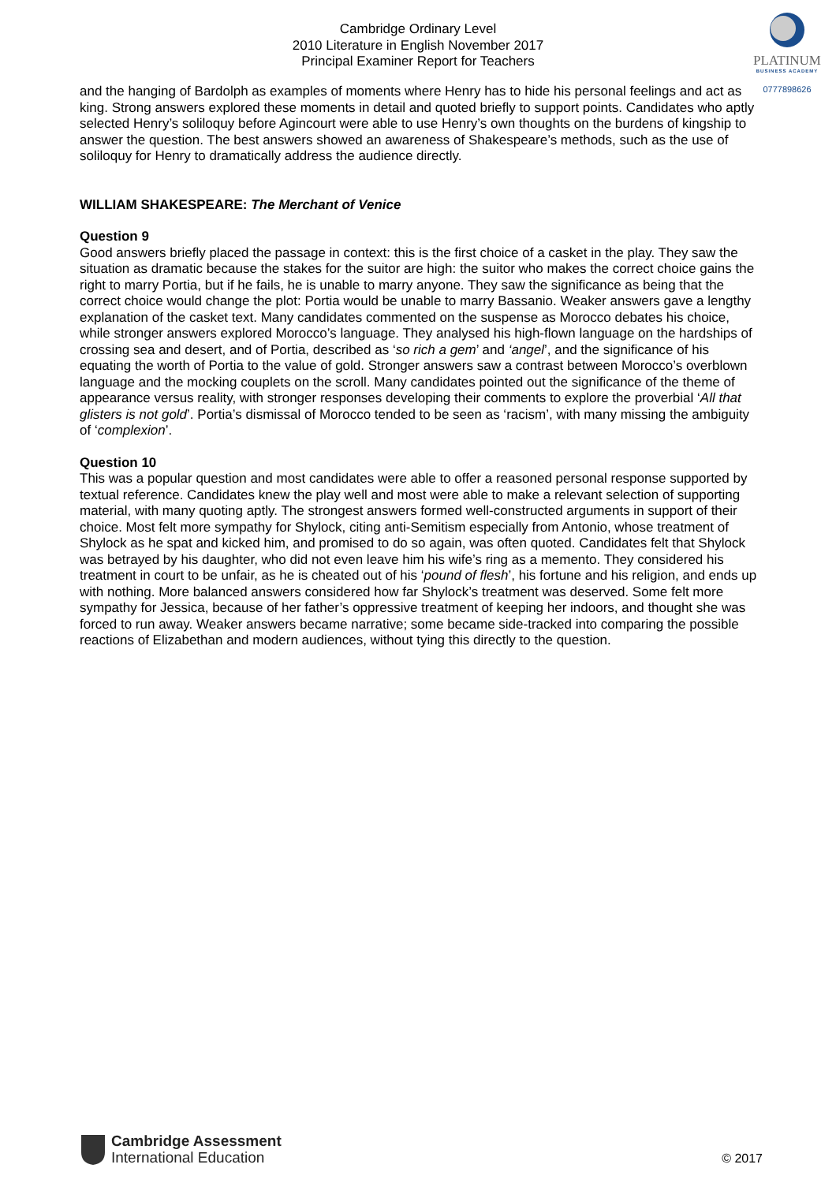Cambridge Ordinary Level
2010 Literature in English November 2017
Principal Examiner Report for Teachers
PLATINUM
BUSINESS ACADEMY
0777898626
and the hanging of Bardolph as examples of moments where Henry has to hide his personal feelings and act as king. Strong answers explored these moments in detail and quoted briefly to support points. Candidates who aptly selected Henry’s soliloquy before Agincourt were able to use Henry’s own thoughts on the burdens of kingship to answer the question. The best answers showed an awareness of Shakespeare’s methods, such as the use of soliloquy for Henry to dramatically address the audience directly.
WILLIAM SHAKESPEARE: The Merchant of Venice
Question 9
Good answers briefly placed the passage in context: this is the first choice of a casket in the play. They saw the situation as dramatic because the stakes for the suitor are high: the suitor who makes the correct choice gains the right to marry Portia, but if he fails, he is unable to marry anyone. They saw the significance as being that the correct choice would change the plot: Portia would be unable to marry Bassanio. Weaker answers gave a lengthy explanation of the casket text. Many candidates commented on the suspense as Morocco debates his choice, while stronger answers explored Morocco’s language. They analysed his high-flown language on the hardships of crossing sea and desert, and of Portia, described as ‘so rich a gem’ and ‘angel’, and the significance of his equating the worth of Portia to the value of gold. Stronger answers saw a contrast between Morocco’s overblown language and the mocking couplets on the scroll. Many candidates pointed out the significance of the theme of appearance versus reality, with stronger responses developing their comments to explore the proverbial ‘All that glisters is not gold’. Portia’s dismissal of Morocco tended to be seen as ‘racism’, with many missing the ambiguity of ‘complexion’.
Question 10
This was a popular question and most candidates were able to offer a reasoned personal response supported by textual reference. Candidates knew the play well and most were able to make a relevant selection of supporting material, with many quoting aptly. The strongest answers formed well-constructed arguments in support of their choice. Most felt more sympathy for Shylock, citing anti-Semitism especially from Antonio, whose treatment of Shylock as he spat and kicked him, and promised to do so again, was often quoted. Candidates felt that Shylock was betrayed by his daughter, who did not even leave him his wife’s ring as a memento. They considered his treatment in court to be unfair, as he is cheated out of his ‘pound of flesh’, his fortune and his religion, and ends up with nothing. More balanced answers considered how far Shylock’s treatment was deserved. Some felt more sympathy for Jessica, because of her father’s oppressive treatment of keeping her indoors, and thought she was forced to run away. Weaker answers became narrative; some became side-tracked into comparing the possible reactions of Elizabethan and modern audiences, without tying this directly to the question.
Cambridge Assessment
International Education
© 2017